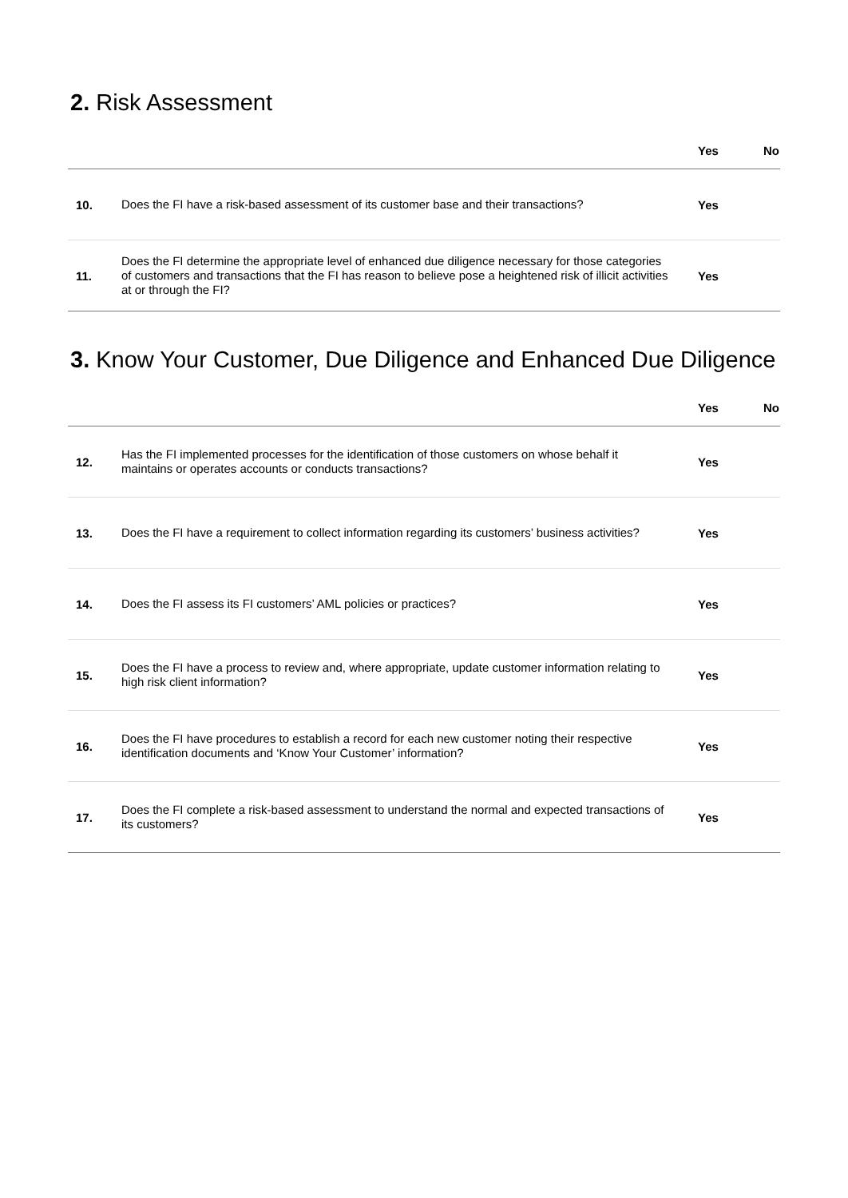2. Risk Assessment
| | | Yes | No |
| --- | --- | --- | --- |
| 10. | Does the FI have a risk-based assessment of its customer base and their transactions? | Yes | |
| 11. | Does the FI determine the appropriate level of enhanced due diligence necessary for those categories of customers and transactions that the FI has reason to believe pose a heightened risk of illicit activities at or through the FI? | Yes | |
3. Know Your Customer, Due Diligence and Enhanced Due Diligence
| | | Yes | No |
| --- | --- | --- | --- |
| 12. | Has the FI implemented processes for the identification of those customers on whose behalf it maintains or operates accounts or conducts transactions? | Yes | |
| 13. | Does the FI have a requirement to collect information regarding its customers’ business activities? | Yes | |
| 14. | Does the FI assess its FI customers’ AML policies or practices? | Yes | |
| 15. | Does the FI have a process to review and, where appropriate, update customer information relating to high risk client information? | Yes | |
| 16. | Does the FI have procedures to establish a record for each new customer noting their respective identification documents and ‘Know Your Customer’ information? | Yes | |
| 17. | Does the FI complete a risk-based assessment to understand the normal and expected transactions of its customers? | Yes | |